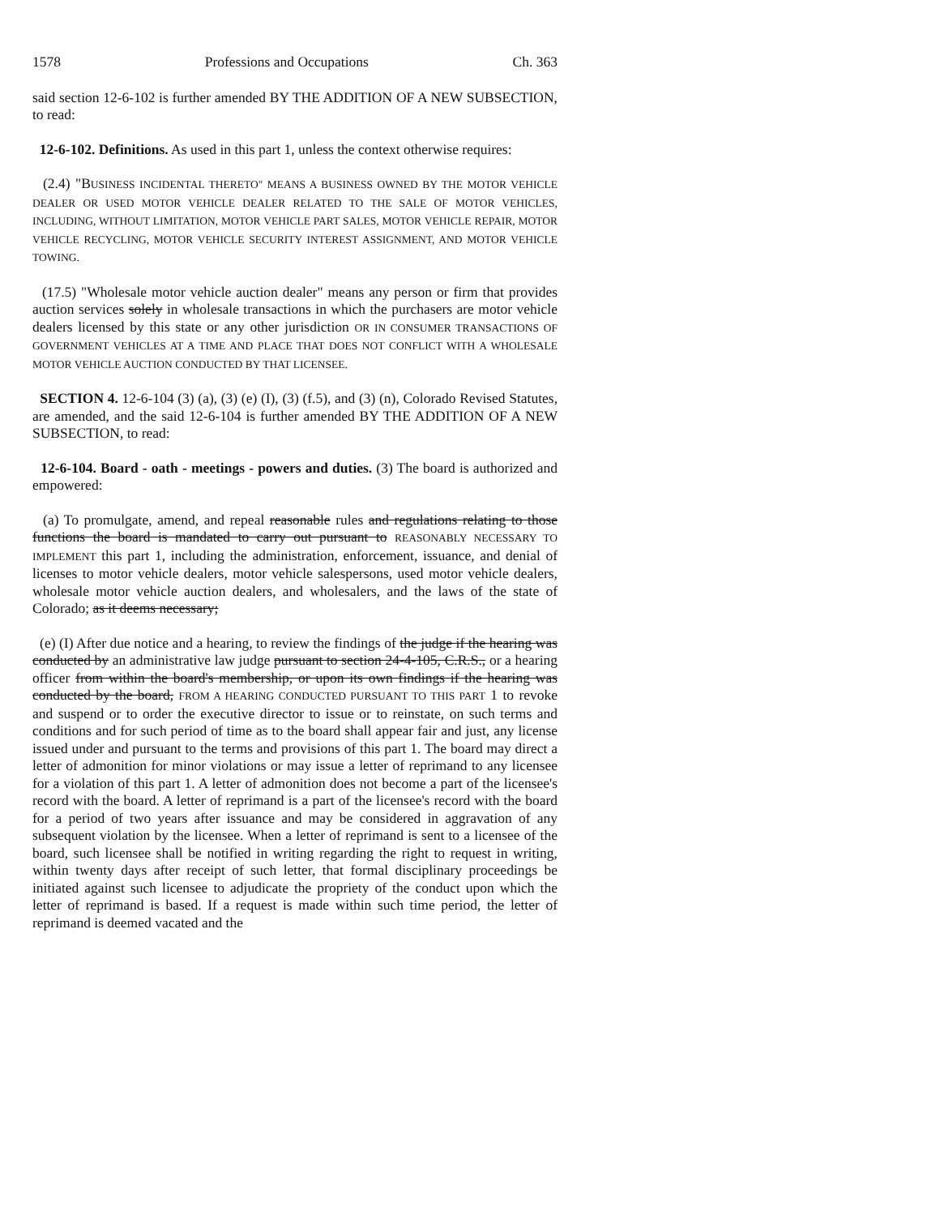1578 Professions and Occupations Ch. 363
said section 12-6-102 is further amended BY THE ADDITION OF A NEW SUBSECTION, to read:
12-6-102. Definitions. As used in this part 1, unless the context otherwise requires:
(2.4) "BUSINESS INCIDENTAL THERETO" MEANS A BUSINESS OWNED BY THE MOTOR VEHICLE DEALER OR USED MOTOR VEHICLE DEALER RELATED TO THE SALE OF MOTOR VEHICLES, INCLUDING, WITHOUT LIMITATION, MOTOR VEHICLE PART SALES, MOTOR VEHICLE REPAIR, MOTOR VEHICLE RECYCLING, MOTOR VEHICLE SECURITY INTEREST ASSIGNMENT, AND MOTOR VEHICLE TOWING.
(17.5) "Wholesale motor vehicle auction dealer" means any person or firm that provides auction services solely in wholesale transactions in which the purchasers are motor vehicle dealers licensed by this state or any other jurisdiction OR IN CONSUMER TRANSACTIONS OF GOVERNMENT VEHICLES AT A TIME AND PLACE THAT DOES NOT CONFLICT WITH A WHOLESALE MOTOR VEHICLE AUCTION CONDUCTED BY THAT LICENSEE.
SECTION 4. 12-6-104 (3) (a), (3) (e) (I), (3) (f.5), and (3) (n), Colorado Revised Statutes, are amended, and the said 12-6-104 is further amended BY THE ADDITION OF A NEW SUBSECTION, to read:
12-6-104. Board - oath - meetings - powers and duties. (3) The board is authorized and empowered:
(a) To promulgate, amend, and repeal reasonable rules and regulations relating to those functions the board is mandated to carry out pursuant to REASONABLY NECESSARY TO IMPLEMENT this part 1, including the administration, enforcement, issuance, and denial of licenses to motor vehicle dealers, motor vehicle salespersons, used motor vehicle dealers, wholesale motor vehicle auction dealers, and wholesalers, and the laws of the state of Colorado; as it deems necessary;
(e) (I) After due notice and a hearing, to review the findings of the judge if the hearing was conducted by an administrative law judge pursuant to section 24-4-105, C.R.S., or a hearing officer from within the board's membership, or upon its own findings if the hearing was conducted by the board, FROM A HEARING CONDUCTED PURSUANT TO THIS PART 1 to revoke and suspend or to order the executive director to issue or to reinstate, on such terms and conditions and for such period of time as to the board shall appear fair and just, any license issued under and pursuant to the terms and provisions of this part 1. The board may direct a letter of admonition for minor violations or may issue a letter of reprimand to any licensee for a violation of this part 1. A letter of admonition does not become a part of the licensee's record with the board. A letter of reprimand is a part of the licensee's record with the board for a period of two years after issuance and may be considered in aggravation of any subsequent violation by the licensee. When a letter of reprimand is sent to a licensee of the board, such licensee shall be notified in writing regarding the right to request in writing, within twenty days after receipt of such letter, that formal disciplinary proceedings be initiated against such licensee to adjudicate the propriety of the conduct upon which the letter of reprimand is based. If a request is made within such time period, the letter of reprimand is deemed vacated and the